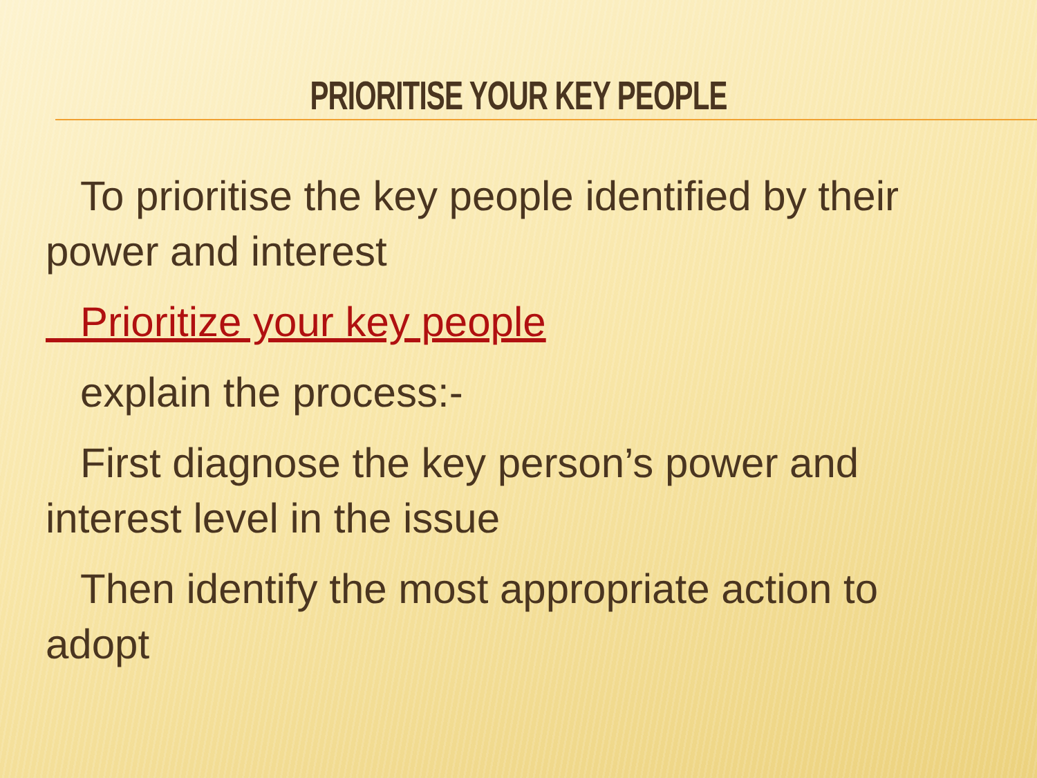PRIORITISE YOUR KEY PEOPLE
To prioritise the key people identified by their power and interest
Prioritize your key people
explain the process:-
First diagnose the key person’s power and interest level in the issue
Then identify the most appropriate action to adopt